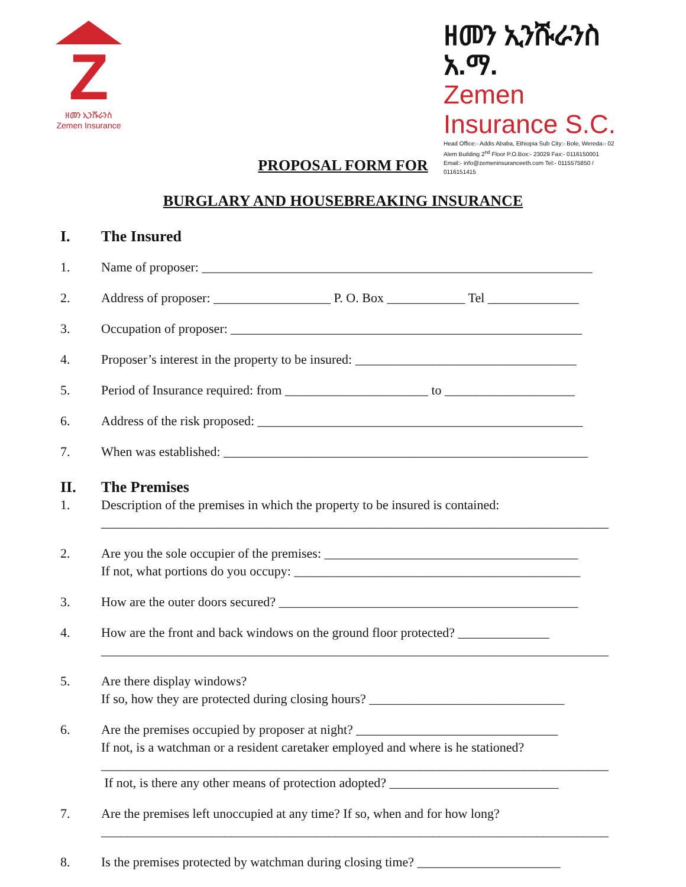Z
ዘመን ኢንሹራንስ
Zemen Insurance
ዘመን ኢንሹራንስ አ.ማ.
Zemen Insurance S.C.
Head Office:- Addis Ababa, Ethiopia Sub City:- Bole, Wereda:- 02
Alem Building 2<sup>nd</sup> Floor P.O.Box:- 23029 Fax:- 0116150001
Email:- info@zemeninsuranceeth.com Tel:- 0115575850 / 0116151415
PROPOSAL FORM FOR
BURGLARY AND HOUSEBREAKING INSURANCE
I. The Insured
1. Name of proposer: ____________________________________________________________
2. Address of proposer: __________________ P. O. Box ____________ Tel ______________
3. Occupation of proposer: ______________________________________________________
4. Proposer’s interest in the property to be insured: __________________________________
5. Period of Insurance required: from ______________________ to ____________________
6. Address of the risk proposed: __________________________________________________
7. When was established: ________________________________________________________
II. The Premises
1. Description of the premises in which the property to be insured is contained:
______________________________________________________________________________
2. Are you the sole occupier of the premises: _______________________________________
If not, what portions do you occupy: ____________________________________________
3. How are the outer doors secured? ______________________________________________
4. How are the front and back windows on the ground floor protected? ______________
______________________________________________________________________________
5. Are there display windows?
If so, how they are protected during closing hours? ______________________________
6. Are the premises occupied by proposer at night? _______________________________
If not, is a watchman or a resident caretaker employed and where is he stationed?
______________________________________________________________________________
If not, is there any other means of protection adopted? __________________________
7. Are the premises left unoccupied at any time? If so, when and for how long?
______________________________________________________________________________
8. Is the premises protected by watchman during closing time? ______________________